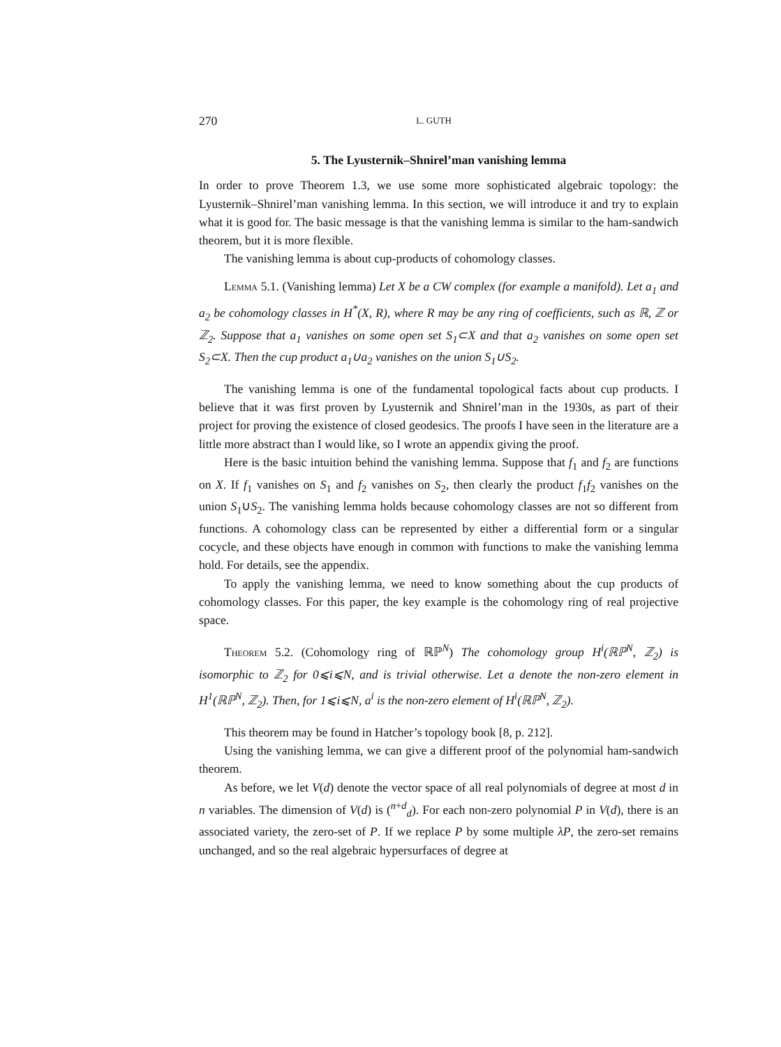270 L. GUTH
5. The Lyusternik–Shnirel’man vanishing lemma
In order to prove Theorem 1.3, we use some more sophisticated algebraic topology: the Lyusternik–Shnirel’man vanishing lemma. In this section, we will introduce it and try to explain what it is good for. The basic message is that the vanishing lemma is similar to the ham-sandwich theorem, but it is more flexible.
The vanishing lemma is about cup-products of cohomology classes.
Lemma 5.1. (Vanishing lemma) Let X be a CW complex (for example a manifold). Let a<sub>1</sub> and a<sub>2</sub> be cohomology classes in H<sup>*</sup>(X, R), where R may be any ring of coefficients, such as ℝ, ℤ or ℤ<sub>2</sub>. Suppose that a<sub>1</sub> vanishes on some open set S<sub>1</sub>⊂X and that a<sub>2</sub> vanishes on some open set S<sub>2</sub>⊂X. Then the cup product a<sub>1</sub>∪a<sub>2</sub> vanishes on the union S<sub>1</sub>∪S<sub>2</sub>.
The vanishing lemma is one of the fundamental topological facts about cup products. I believe that it was first proven by Lyusternik and Shnirel’man in the 1930s, as part of their project for proving the existence of closed geodesics. The proofs I have seen in the literature are a little more abstract than I would like, so I wrote an appendix giving the proof.
Here is the basic intuition behind the vanishing lemma. Suppose that f<sub>1</sub> and f<sub>2</sub> are functions on X. If f<sub>1</sub> vanishes on S<sub>1</sub> and f<sub>2</sub> vanishes on S<sub>2</sub>, then clearly the product f<sub>1</sub>f<sub>2</sub> vanishes on the union S<sub>1</sub>∪S<sub>2</sub>. The vanishing lemma holds because cohomology classes are not so different from functions. A cohomology class can be represented by either a differential form or a singular cocycle, and these objects have enough in common with functions to make the vanishing lemma hold. For details, see the appendix.
To apply the vanishing lemma, we need to know something about the cup products of cohomology classes. For this paper, the key example is the cohomology ring of real projective space.
Theorem 5.2. (Cohomology ring of ℝℙ<sup>N</sup>) The cohomology group H<sup>i</sup>(ℝℙ<sup>N</sup>, ℤ<sub>2</sub>) is isomorphic to ℤ<sub>2</sub> for 0⩽i⩽N, and is trivial otherwise. Let a denote the non-zero element in H<sup>1</sup>(ℝℙ<sup>N</sup>, ℤ<sub>2</sub>). Then, for 1⩽i⩽N, a<sup>i</sup> is the non-zero element of H<sup>i</sup>(ℝℙ<sup>N</sup>, ℤ<sub>2</sub>).
This theorem may be found in Hatcher’s topology book [8, p. 212].
Using the vanishing lemma, we can give a different proof of the polynomial ham-sandwich theorem.
As before, we let V(d) denote the vector space of all real polynomials of degree at most d in n variables. The dimension of V(d) is (<sup>n+d</sup><sub>d</sub>). For each non-zero polynomial P in V(d), there is an associated variety, the zero-set of P. If we replace P by some multiple λP, the zero-set remains unchanged, and so the real algebraic hypersurfaces of degree at